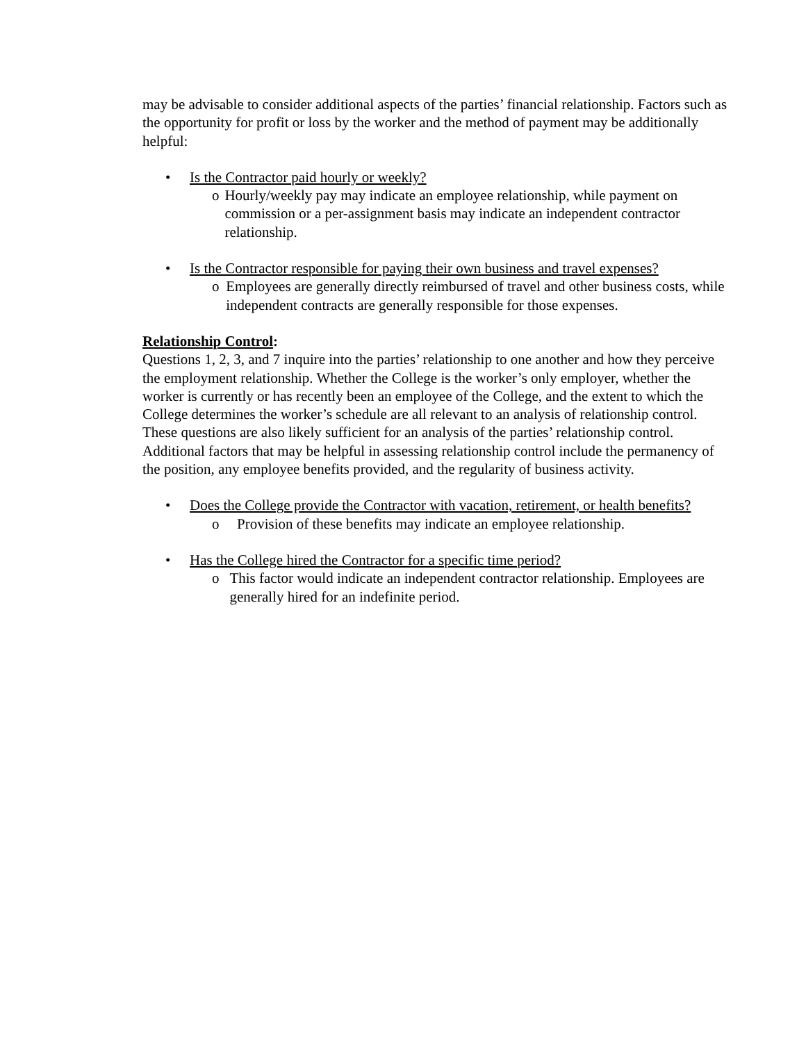may be advisable to consider additional aspects of the parties’ financial relationship. Factors such as the opportunity for profit or loss by the worker and the method of payment may be additionally helpful:
• Is the Contractor paid hourly or weekly?
o Hourly/weekly pay may indicate an employee relationship, while payment on commission or a per-assignment basis may indicate an independent contractor relationship.
• Is the Contractor responsible for paying their own business and travel expenses?
o Employees are generally directly reimbursed of travel and other business costs, while independent contracts are generally responsible for those expenses.
Relationship Control:
Questions 1, 2, 3, and 7 inquire into the parties’ relationship to one another and how they perceive the employment relationship. Whether the College is the worker’s only employer, whether the worker is currently or has recently been an employee of the College, and the extent to which the College determines the worker’s schedule are all relevant to an analysis of relationship control. These questions are also likely sufficient for an analysis of the parties’ relationship control. Additional factors that may be helpful in assessing relationship control include the permanency of the position, any employee benefits provided, and the regularity of business activity.
• Does the College provide the Contractor with vacation, retirement, or health benefits?
o Provision of these benefits may indicate an employee relationship.
• Has the College hired the Contractor for a specific time period?
o This factor would indicate an independent contractor relationship. Employees are generally hired for an indefinite period.